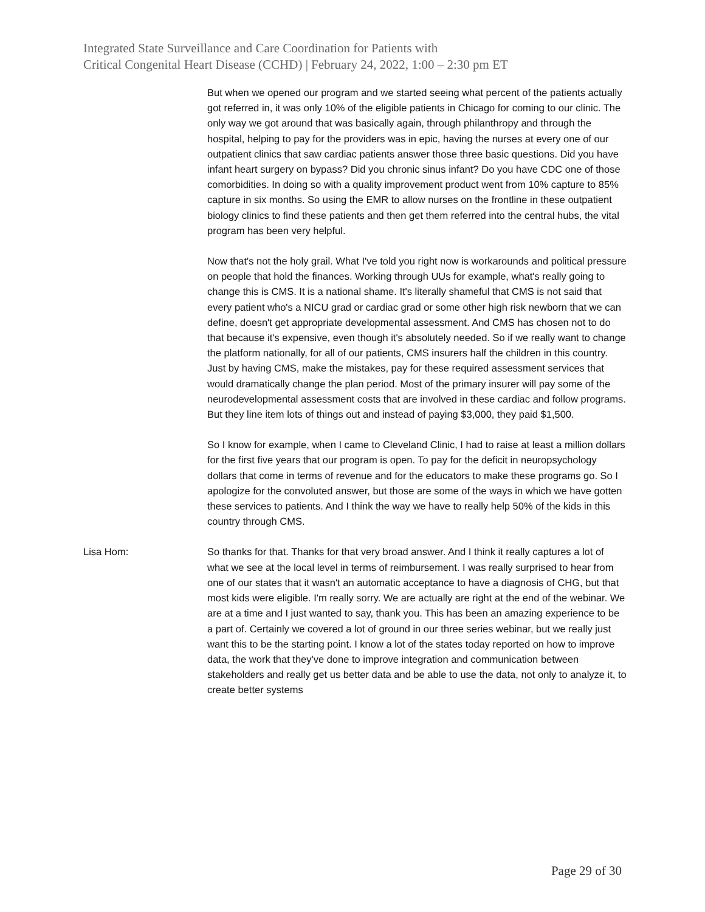Integrated State Surveillance and Care Coordination for Patients with
Critical Congenital Heart Disease (CCHD) | February 24, 2022, 1:00 – 2:30 pm ET
But when we opened our program and we started seeing what percent of the patients actually got referred in, it was only 10% of the eligible patients in Chicago for coming to our clinic. The only way we got around that was basically again, through philanthropy and through the hospital, helping to pay for the providers was in epic, having the nurses at every one of our outpatient clinics that saw cardiac patients answer those three basic questions. Did you have infant heart surgery on bypass? Did you chronic sinus infant? Do you have CDC one of those comorbidities. In doing so with a quality improvement product went from 10% capture to 85% capture in six months. So using the EMR to allow nurses on the frontline in these outpatient biology clinics to find these patients and then get them referred into the central hubs, the vital program has been very helpful.
Now that's not the holy grail. What I've told you right now is workarounds and political pressure on people that hold the finances. Working through UUs for example, what's really going to change this is CMS. It is a national shame. It's literally shameful that CMS is not said that every patient who's a NICU grad or cardiac grad or some other high risk newborn that we can define, doesn't get appropriate developmental assessment. And CMS has chosen not to do that because it's expensive, even though it's absolutely needed. So if we really want to change the platform nationally, for all of our patients, CMS insurers half the children in this country. Just by having CMS, make the mistakes, pay for these required assessment services that would dramatically change the plan period. Most of the primary insurer will pay some of the neurodevelopmental assessment costs that are involved in these cardiac and follow programs. But they line item lots of things out and instead of paying $3,000, they paid $1,500.
So I know for example, when I came to Cleveland Clinic, I had to raise at least a million dollars for the first five years that our program is open. To pay for the deficit in neuropsychology dollars that come in terms of revenue and for the educators to make these programs go. So I apologize for the convoluted answer, but those are some of the ways in which we have gotten these services to patients. And I think the way we have to really help 50% of the kids in this country through CMS.
Lisa Hom: So thanks for that. Thanks for that very broad answer. And I think it really captures a lot of what we see at the local level in terms of reimbursement. I was really surprised to hear from one of our states that it wasn't an automatic acceptance to have a diagnosis of CHG, but that most kids were eligible. I'm really sorry. We are actually are right at the end of the webinar. We are at a time and I just wanted to say, thank you. This has been an amazing experience to be a part of. Certainly we covered a lot of ground in our three series webinar, but we really just want this to be the starting point. I know a lot of the states today reported on how to improve data, the work that they've done to improve integration and communication between stakeholders and really get us better data and be able to use the data, not only to analyze it, to create better systems
Page 29 of 30